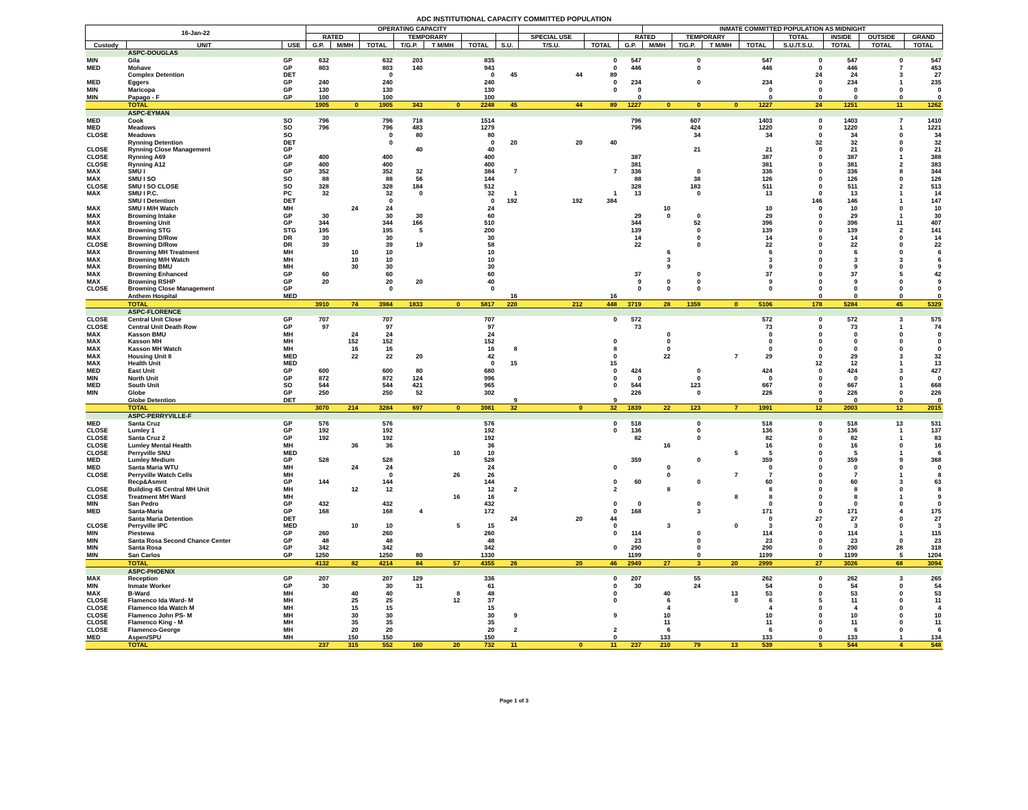ADC INSTITUTIONAL CAPACITY COMMITTED POPULATION
| 16-Jan-22 | | | OPERATING CAPACITY | | | | | | | | | | INMATE COMMITTED POPULATION AS MIDNIGHT | | | | | | | |
| --- | --- | --- | --- | --- | --- | --- | --- | --- | --- | --- | --- | --- | --- | --- | --- | --- | --- | --- | --- | --- |
| | | | RATED | | | TEMPORARY | | | | SPECIAL USE | | RATED | | TEMPORARY | | | TOTAL | INSIDE | OUTSIDE | GRAND |
| Custody | UNIT | USE | G.P. | M/MH | TOTAL | T/G.P. | T M/MH | TOTAL | S.U. | T/S.U. | TOTAL | G.P. | M/MH | T/G.P. | T M/MH | TOTAL | S.U./T.S.U. | TOTAL | TOTAL | TOTAL |
| | ASPC-DOUGLAS | | | | | | | | | | | | | | | | | | | |
| MIN | Gila | GP | 632 | | 632 | 203 | | 835 | | | 0 | 547 | | 0 | | 547 | 0 | 547 | 0 | 547 |
| MED | Mohave | GP | 803 | | 803 | 140 | | 943 | | | 0 | 446 | | 0 | | 446 | 0 | 446 | 7 | 453 |
| | Complex Detention | DET | | | 0 | | | 0 | 45 | 44 | 89 | | | | | | 24 | 24 | 3 | 27 |
| MED | Eggers | GP | 240 | | 240 | | | 240 | | | 0 | 234 | | 0 | | 234 | 0 | 234 | 1 | 235 |
| MIN | Maricopa | GP | 130 | | 130 | | | 130 | | | 0 | 0 | | | | 0 | 0 | 0 | 0 | 0 |
| MIN | Papago - F | GP | 100 | | 100 | | | 100 | | | | 0 | | | | 0 | 0 | 0 | 0 | 0 |
| | TOTAL | | 1905 | 0 | 1905 | 343 | 0 | 2248 | 45 | 44 | 89 | 1227 | 0 | 0 | 0 | 1227 | 24 | 1251 | 11 | 1262 |
| | ASPC-EYMAN | | | | | | | | | | | | | | | | | | | |
| MED | Cook | SO | 796 | | 796 | 718 | | 1514 | | | | 796 | | 607 | | 1403 | 0 | 1403 | 7 | 1410 |
| MED | Meadows | SO | 796 | | 796 | 483 | | 1279 | | | | 796 | | 424 | | 1220 | 0 | 1220 | 1 | 1221 |
| CLOSE | Meadows | SO | | | 0 | 80 | | 80 | | | | | | 34 | | 34 | 0 | 34 | 0 | 34 |
| | Rynning Detention | DET | | | 0 | | | 0 | 20 | 20 | 40 | | | | | | 32 | 32 | 0 | 32 |
| CLOSE | Rynning Close Management | GP | | | | 40 | | 40 | | | | | | 21 | | 21 | 0 | 21 | 0 | 21 |
| CLOSE | Rynning A69 | GP | 400 | | 400 | | | 400 | | | | 387 | | | | 387 | 0 | 387 | 1 | 388 |
| CLOSE | Rynning A12 | GP | 400 | | 400 | | | 400 | | | | 381 | | | | 381 | 0 | 381 | 2 | 383 |
| MAX | SMU I | GP | 352 | | 352 | 32 | | 384 | 7 | | 7 | 336 | | 0 | | 336 | 0 | 336 | 8 | 344 |
| MAX | SMU I SO | SO | 88 | | 88 | 56 | | 144 | | | | 88 | | 38 | | 126 | 0 | 126 | 0 | 126 |
| CLOSE | SMU I SO CLOSE | SO | 328 | | 328 | 184 | | 512 | | | | 328 | | 183 | | 511 | 0 | 511 | 2 | 513 |
| MAX | SMU I P.C. | PC | 32 | | 32 | 0 | | 32 | 1 | | 1 | 13 | | 0 | | 13 | 0 | 13 | 1 | 14 |
| | SMU I Detention | DET | | | 0 | | | 0 | 192 | 192 | 384 | | | | | | 146 | 146 | 1 | 147 |
| MAX | SMU I M/H Watch | MH | | 24 | 24 | | | 24 | | | | | 10 | | | 10 | 0 | 10 | 0 | 10 |
| MAX | Browning Intake | GP | 30 | | 30 | 30 | | 60 | | | | 29 | 0 | 0 | | 29 | 0 | 29 | 1 | 30 |
| MAX | Browning Unit | GP | 344 | | 344 | 166 | | 510 | | | | 344 | | 52 | | 396 | 0 | 396 | 11 | 407 |
| MAX | Browning STG | STG | 195 | | 195 | 5 | | 200 | | | | 139 | | 0 | | 139 | 0 | 139 | 2 | 141 |
| MAX | Browning D/Row | DR | 30 | | 30 | | | 30 | | | | 14 | | 0 | | 14 | 0 | 14 | 0 | 14 |
| CLOSE | Browning D/Row | DR | 39 | | 39 | 19 | | 58 | | | | 22 | | 0 | | 22 | 0 | 22 | 0 | 22 |
| MAX | Browning MH Treatment | MH | | 10 | 10 | | | 10 | | | | | 6 | | | 6 | 0 | 6 | 0 | 6 |
| MAX | Browning M/H Watch | MH | | 10 | 10 | | | 10 | | | | | 3 | | | 3 | 0 | 3 | 3 | 6 |
| MAX | Browning BMU | MH | | 30 | 30 | | | 30 | | | | | 9 | | | 9 | 0 | 9 | 0 | 9 |
| MAX | Browning Enhanced | GP | 60 | | 60 | | | 60 | | | | 37 | | 0 | | 37 | 0 | 37 | 5 | 42 |
| MAX | Browning RSHP | GP | 20 | | 20 | 20 | | 40 | | | | 9 | 0 | 0 | | 9 | 0 | 9 | 0 | 9 |
| CLOSE | Browning Close Management | GP | | | 0 | | | 0 | | | | 0 | 0 | 0 | | 0 | 0 | 0 | 0 | 0 |
| | Anthem Hospital | MED | | | | | | | 16 | | 16 | | | | | | 0 | 0 | 0 | 0 |
| | TOTAL | | 3910 | 74 | 3984 | 1833 | 0 | 5817 | 220 | 212 | 448 | 3719 | 28 | 1359 | 0 | 5106 | 178 | 5284 | 45 | 5329 |
| | ASPC-FLORENCE | | | | | | | | | | | | | | | | | | | |
| CLOSE | Central Unit Close | GP | 707 | | 707 | | | 707 | | | 0 | 572 | | | | 572 | 0 | 572 | 3 | 575 |
| CLOSE | Central Unit Death Row | GP | 97 | | 97 | | | 97 | | | | 73 | | | | 73 | 0 | 73 | 1 | 74 |
| MAX | Kasson BMU | MH | | 24 | 24 | | | 24 | | | | | 0 | | | 0 | 0 | 0 | 0 | 0 |
| MAX | Kasson MH | MH | | 152 | 152 | | | 152 | | | 0 | | 0 | | | 0 | 0 | 0 | 0 | 0 |
| MAX | Kasson MH Watch | MH | | 16 | 16 | | | 16 | 8 | | 8 | | 0 | | | 0 | 0 | 0 | 0 | 0 |
| MAX | Housing Unit 8 | MED | | 22 | 22 | 20 | | 42 | | | 0 | | 22 | | 7 | 29 | 0 | 29 | 3 | 32 |
| MAX | Health Unit | MED | | | | | | 0 | 15 | | 15 | | | | | | 12 | 12 | 1 | 13 |
| MED | East Unit | GP | 600 | | 600 | 80 | | 680 | | | 0 | 424 | | 0 | | 424 | 0 | 424 | 3 | 427 |
| MIN | North Unit | GP | 872 | | 872 | 124 | | 996 | | | 0 | 0 | | 0 | | 0 | 0 | 0 | 0 | 0 |
| MED | South Unit | SO | 544 | | 544 | 421 | | 965 | | | 0 | 544 | | 123 | | 667 | 0 | 667 | 1 | 668 |
| MIN | Globe | GP | 250 | | 250 | 52 | | 302 | | | | 226 | | 0 | | 226 | 0 | 226 | 0 | 226 |
| | Globe Detention | DET | | | | | | | 9 | | 9 | | | | | | 0 | 0 | 0 | 0 |
| | TOTAL | | 3070 | 214 | 3284 | 697 | 0 | 3981 | 32 | 0 | 32 | 1839 | 22 | 123 | 7 | 1991 | 12 | 2003 | 12 | 2015 |
| | ASPC-PERRYVILLE-F | | | | | | | | | | | | | | | | | | | |
| MED | Santa Cruz | GP | 576 | | 576 | | | 576 | | | 0 | 518 | | 0 | | 518 | 0 | 518 | 13 | 531 |
| CLOSE | Lumley 1 | GP | 192 | | 192 | | | 192 | | | 0 | 136 | | 0 | | 136 | 0 | 136 | 1 | 137 |
| CLOSE | Santa Cruz 2 | GP | 192 | | 192 | | | 192 | | | | 82 | | 0 | | 82 | 0 | 82 | 1 | 83 |
| CLOSE | Lumley Mental Health | MH | | 36 | 36 | | | 36 | | | | | 16 | | | 16 | 0 | 16 | 0 | 16 |
| CLOSE | Perryville SNU | MED | | | | | 10 | 10 | | | | | | | 5 | 5 | 0 | 5 | 1 | 6 |
| MED | Lumley Medium | GP | 528 | | 528 | | | 528 | | | | 359 | | 0 | | 359 | 0 | 359 | 9 | 368 |
| MED | Santa Maria WTU | MH | | 24 | 24 | | | 24 | | | 0 | | 0 | | | 0 | 0 | 0 | 0 | 0 |
| CLOSE | Perryville Watch Cells | MH | | | 0 | | 26 | 26 | | | | | 0 | | 7 | 7 | 0 | 7 | 1 | 8 |
| | Recp&Asmnt | GP | 144 | | 144 | | | 144 | | | 0 | 60 | | 0 | | 60 | 0 | 60 | 3 | 63 |
| CLOSE | Building 45 Central MH Unit | MH | | 12 | 12 | | | 12 | 2 | | 2 | | 8 | | | 8 | 0 | 8 | 0 | 8 |
| CLOSE | Treatment MH Ward | MH | | | | | 16 | 16 | | | | | | | 8 | 8 | 0 | 8 | 1 | 9 |
| MIN | San Pedro | GP | 432 | | 432 | | | 432 | | | 0 | 0 | | 0 | | 0 | 0 | 0 | 0 | 0 |
| MED | Santa-Maria | GP | 168 | | 168 | 4 | | 172 | | | 0 | 168 | | 3 | | 171 | 0 | 171 | 4 | 175 |
| | Santa Maria Detention | DET | | | | | | | 24 | 20 | 44 | | | | | 0 | 27 | 27 | 0 | 27 |
| CLOSE | Perryville IPC | MED | | 10 | 10 | | 5 | 15 | | | 0 | | 3 | | 0 | 3 | 0 | 3 | 0 | 3 |
| MIN | Piestewa | GP | 260 | | 260 | | | 260 | | | 0 | 114 | | 0 | | 114 | 0 | 114 | 1 | 115 |
| MIN | Santa Rosa Second Chance Center | GP | 48 | | 48 | | | 48 | | | | 23 | | 0 | | 23 | 0 | 23 | 0 | 23 |
| MIN | Santa Rosa | GP | 342 | | 342 | | | 342 | | | 0 | 290 | | 0 | | 290 | 0 | 290 | 28 | 318 |
| MIN | San Carlos | GP | 1250 | | 1250 | 80 | | 1330 | | | | 1199 | | 0 | | 1199 | 0 | 1199 | 5 | 1204 |
| | TOTAL | | 4132 | 82 | 4214 | 84 | 57 | 4355 | 26 | 20 | 46 | 2949 | 27 | 3 | 20 | 2999 | 27 | 3026 | 68 | 3094 |
| | ASPC-PHOENIX | | | | | | | | | | | | | | | | | | | |
| MAX | Reception | GP | 207 | | 207 | 129 | | 336 | | | 0 | 207 | | 55 | | 262 | 0 | 262 | 3 | 265 |
| MIN | Inmate Worker | GP | 30 | | 30 | 31 | | 61 | | | 0 | 30 | | 24 | | 54 | 0 | 54 | 0 | 54 |
| MAX | B-Ward | MH | | 40 | 40 | | 8 | 48 | | | 0 | | 40 | | 13 | 53 | 0 | 53 | 0 | 53 |
| CLOSE | Flamenco Ida Ward- M | MH | | 25 | 25 | | 12 | 37 | | | 0 | | 6 | | 0 | 6 | 5 | 11 | 0 | 11 |
| CLOSE | Flamenco Ida Watch M | MH | | 15 | 15 | | | 15 | | | | | 4 | | | 4 | 0 | 4 | 0 | 4 |
| CLOSE | Flamenco John PS- M | MH | | 30 | 30 | | | 30 | 9 | | 9 | | 10 | | | 10 | 0 | 10 | 0 | 10 |
| CLOSE | Flamenco King - M | MH | | 35 | 35 | | | 35 | | | | | 11 | | | 11 | 0 | 11 | 0 | 11 |
| CLOSE | Flamenco-George | MH | | 20 | 20 | | | 20 | 2 | | 2 | | 6 | | | 6 | 0 | 6 | 0 | 6 |
| MED | Aspen/SPU | MH | | 150 | 150 | | | 150 | | | 0 | | 133 | | | 133 | 0 | 133 | 1 | 134 |
| | TOTAL | | 237 | 315 | 552 | 160 | 20 | 732 | 11 | 0 | 11 | 237 | 210 | 79 | 13 | 539 | 5 | 544 | 4 | 548 |
Page 1 of 3